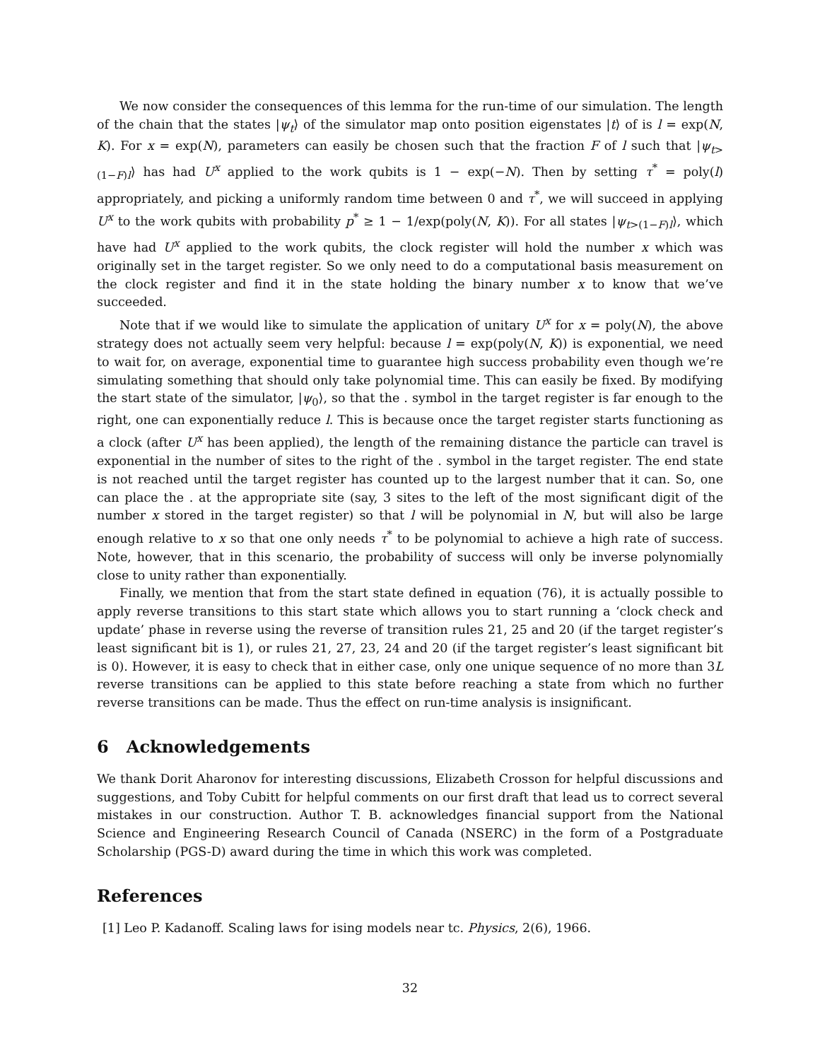We now consider the consequences of this lemma for the run-time of our simulation. The length of the chain that the states |ψ<sub>t</sub>⟩ of the simulator map onto position eigenstates |t⟩ of is l = exp(N, K). For x = exp(N), parameters can easily be chosen such that the fraction F of l such that |ψ<sub>t>(1−F)l</sub>⟩ has had U<sup>x</sup> applied to the work qubits is 1 − exp(−N). Then by setting τ<sup>*</sup> = poly(l) appropriately, and picking a uniformly random time between 0 and τ<sup>*</sup>, we will succeed in applying U<sup>x</sup> to the work qubits with probability p<sup>*</sup> ≥ 1 − 1/exp(poly(N, K)). For all states |ψ<sub>t>(1−F)l</sub>⟩, which have had U<sup>x</sup> applied to the work qubits, the clock register will hold the number x which was originally set in the target register. So we only need to do a computational basis measurement on the clock register and find it in the state holding the binary number x to know that we’ve succeeded.
Note that if we would like to simulate the application of unitary U<sup>x</sup> for x = poly(N), the above strategy does not actually seem very helpful: because l = exp(poly(N, K)) is exponential, we need to wait for, on average, exponential time to guarantee high success probability even though we’re simulating something that should only take polynomial time. This can easily be fixed. By modifying the start state of the simulator, |ψ<sub>0</sub>⟩, so that the . symbol in the target register is far enough to the right, one can exponentially reduce l. This is because once the target register starts functioning as a clock (after U<sup>x</sup> has been applied), the length of the remaining distance the particle can travel is exponential in the number of sites to the right of the . symbol in the target register. The end state is not reached until the target register has counted up to the largest number that it can. So, one can place the . at the appropriate site (say, 3 sites to the left of the most significant digit of the number x stored in the target register) so that l will be polynomial in N, but will also be large enough relative to x so that one only needs τ<sup>*</sup> to be polynomial to achieve a high rate of success. Note, however, that in this scenario, the probability of success will only be inverse polynomially close to unity rather than exponentially.
Finally, we mention that from the start state defined in equation (76), it is actually possible to apply reverse transitions to this start state which allows you to start running a ‘clock check and update’ phase in reverse using the reverse of transition rules 21, 25 and 20 (if the target register’s least significant bit is 1), or rules 21, 27, 23, 24 and 20 (if the target register’s least significant bit is 0). However, it is easy to check that in either case, only one unique sequence of no more than 3L reverse transitions can be applied to this state before reaching a state from which no further reverse transitions can be made. Thus the effect on run-time analysis is insignificant.
6 Acknowledgements
We thank Dorit Aharonov for interesting discussions, Elizabeth Crosson for helpful discussions and suggestions, and Toby Cubitt for helpful comments on our first draft that lead us to correct several mistakes in our construction. Author T. B. acknowledges financial support from the National Science and Engineering Research Council of Canada (NSERC) in the form of a Postgraduate Scholarship (PGS-D) award during the time in which this work was completed.
References
[1] Leo P. Kadanoff. Scaling laws for ising models near tc. Physics, 2(6), 1966.
32